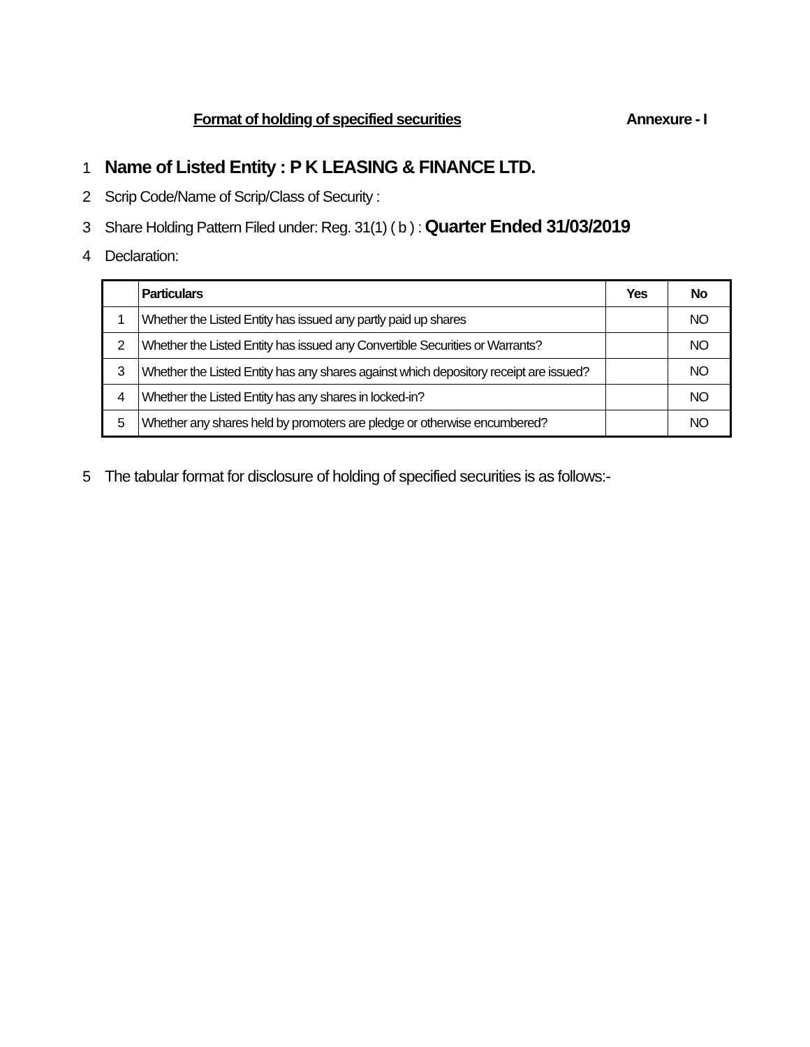Format of holding of specified securities Annexure - I
1 Name of Listed Entity : P K LEASING & FINANCE LTD.
2 Scrip Code/Name of Scrip/Class of Security :
3 Share Holding Pattern Filed under: Reg. 31(1) ( b ) : Quarter Ended 31/03/2019
4 Declaration:
| | Particulars | Yes | No |
| --- | --- | --- | --- |
| 1 | Whether the Listed Entity has issued any partly paid up shares | | NO |
| 2 | Whether the Listed Entity has issued any Convertible Securities or Warrants? | | NO |
| 3 | Whether the Listed Entity has any shares against which depository receipt are issued? | | NO |
| 4 | Whether the Listed Entity has any shares in locked-in? | | NO |
| 5 | Whether any shares held by promoters are pledge or otherwise encumbered? | | NO |
5 The tabular format for disclosure of holding of specified securities is as follows:-